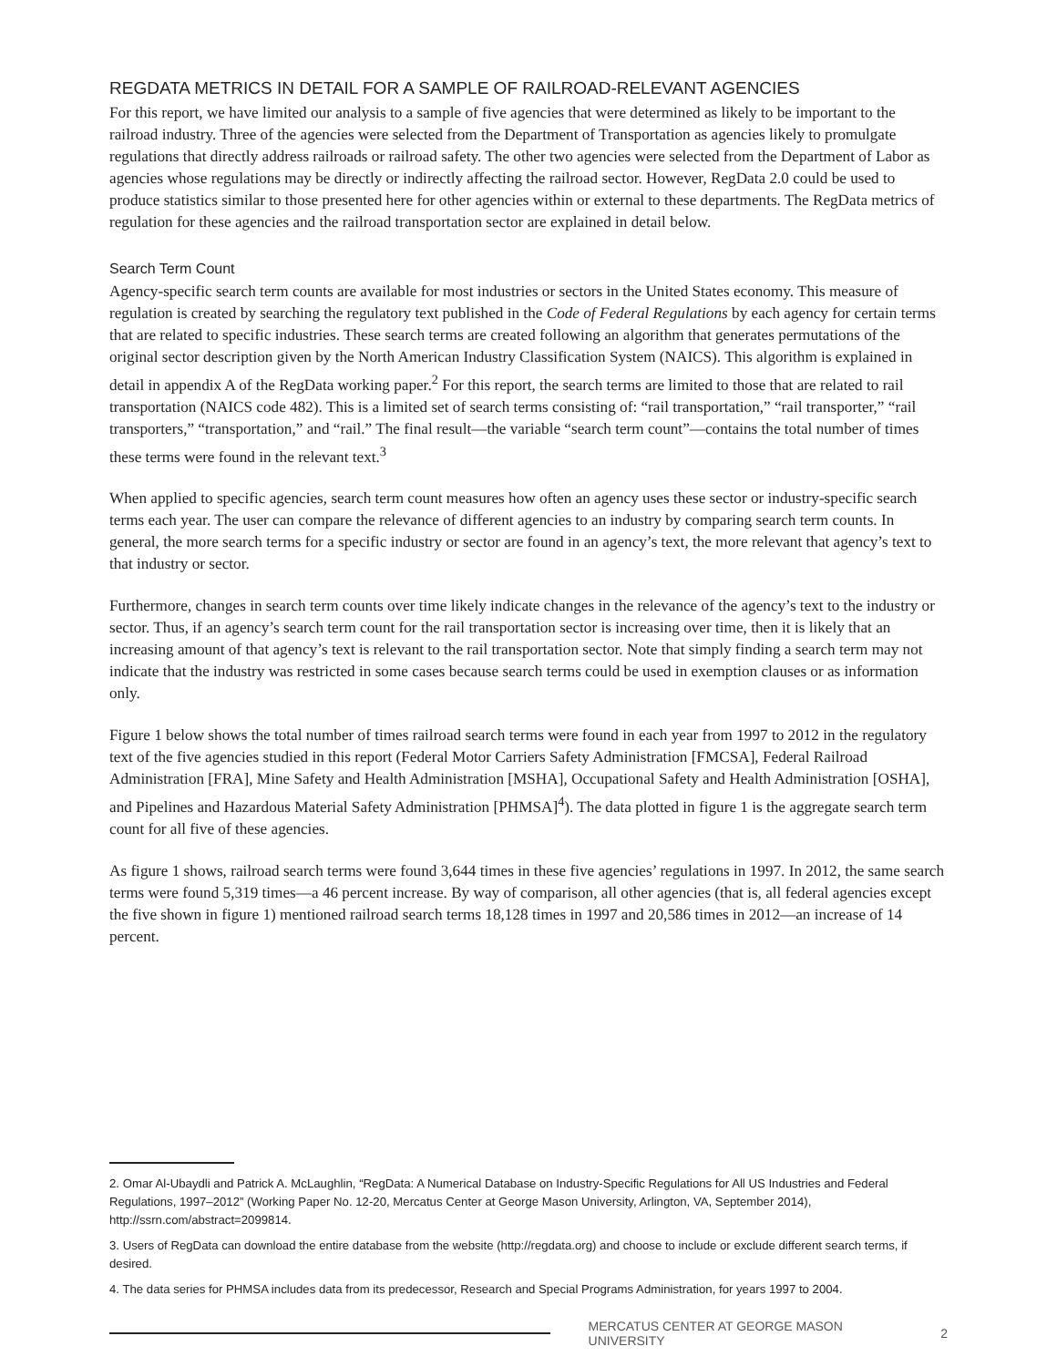REGDATA METRICS IN DETAIL FOR A SAMPLE OF RAILROAD-RELEVANT AGENCIES
For this report, we have limited our analysis to a sample of five agencies that were determined as likely to be important to the railroad industry. Three of the agencies were selected from the Department of Transportation as agencies likely to promulgate regulations that directly address railroads or railroad safety. The other two agencies were selected from the Department of Labor as agencies whose regulations may be directly or indirectly affecting the railroad sector. However, RegData 2.0 could be used to produce statistics similar to those presented here for other agencies within or external to these departments. The RegData metrics of regulation for these agencies and the railroad transportation sector are explained in detail below.
Search Term Count
Agency-specific search term counts are available for most industries or sectors in the United States economy. This measure of regulation is created by searching the regulatory text published in the Code of Federal Regulations by each agency for certain terms that are related to specific industries. These search terms are created following an algorithm that generates permutations of the original sector description given by the North American Industry Classification System (NAICS). This algorithm is explained in detail in appendix A of the RegData working paper.<sup>2</sup> For this report, the search terms are limited to those that are related to rail transportation (NAICS code 482). This is a limited set of search terms consisting of: “rail transportation,” “rail transporter,” “rail transporters,” “transportation,” and “rail.” The final result—the variable “search term count”—contains the total number of times these terms were found in the relevant text.<sup>3</sup>
When applied to specific agencies, search term count measures how often an agency uses these sector or industry-specific search terms each year. The user can compare the relevance of different agencies to an industry by comparing search term counts. In general, the more search terms for a specific industry or sector are found in an agency’s text, the more relevant that agency’s text to that industry or sector.
Furthermore, changes in search term counts over time likely indicate changes in the relevance of the agency’s text to the industry or sector. Thus, if an agency’s search term count for the rail transportation sector is increasing over time, then it is likely that an increasing amount of that agency’s text is relevant to the rail transportation sector. Note that simply finding a search term may not indicate that the industry was restricted in some cases because search terms could be used in exemption clauses or as information only.
Figure 1 below shows the total number of times railroad search terms were found in each year from 1997 to 2012 in the regulatory text of the five agencies studied in this report (Federal Motor Carriers Safety Administration [FMCSA], Federal Railroad Administration [FRA], Mine Safety and Health Administration [MSHA], Occupational Safety and Health Administration [OSHA], and Pipelines and Hazardous Material Safety Administration [PHMSA]<sup>4</sup>). The data plotted in figure 1 is the aggregate search term count for all five of these agencies.
As figure 1 shows, railroad search terms were found 3,644 times in these five agencies’ regulations in 1997. In 2012, the same search terms were found 5,319 times—a 46 percent increase. By way of comparison, all other agencies (that is, all federal agencies except the five shown in figure 1) mentioned railroad search terms 18,128 times in 1997 and 20,586 times in 2012—an increase of 14 percent.
2. Omar Al-Ubaydli and Patrick A. McLaughlin, “RegData: A Numerical Database on Industry-Specific Regulations for All US Industries and Federal Regulations, 1997–2012” (Working Paper No. 12-20, Mercatus Center at George Mason University, Arlington, VA, September 2014), http://ssrn.com/abstract=2099814.
3. Users of RegData can download the entire database from the website (http://regdata.org) and choose to include or exclude different search terms, if desired.
4. The data series for PHMSA includes data from its predecessor, Research and Special Programs Administration, for years 1997 to 2004.
MERCATUS CENTER AT GEORGE MASON UNIVERSITY 2